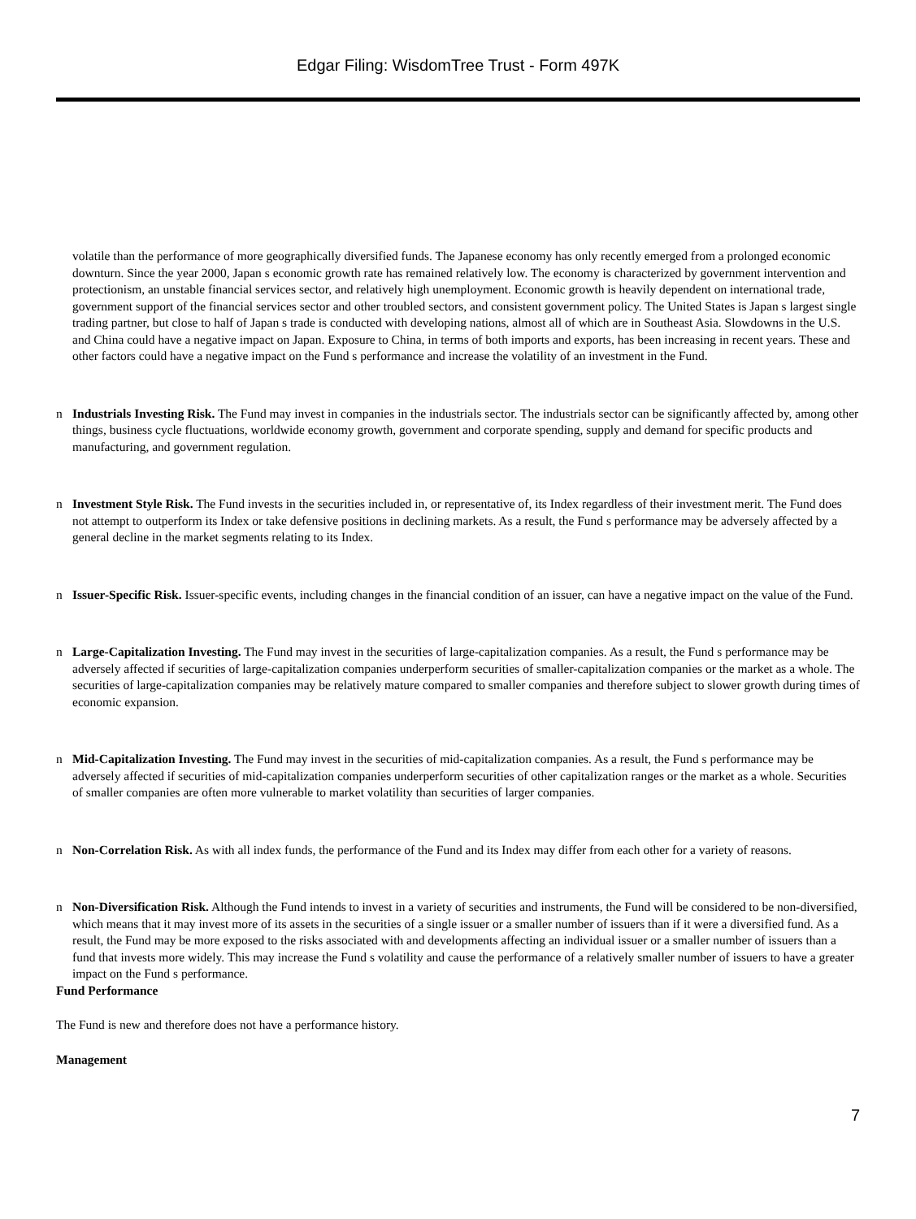Edgar Filing: WisdomTree Trust - Form 497K
volatile than the performance of more geographically diversified funds. The Japanese economy has only recently emerged from a prolonged economic downturn. Since the year 2000, Japan s economic growth rate has remained relatively low. The economy is characterized by government intervention and protectionism, an unstable financial services sector, and relatively high unemployment. Economic growth is heavily dependent on international trade, government support of the financial services sector and other troubled sectors, and consistent government policy. The United States is Japan s largest single trading partner, but close to half of Japan s trade is conducted with developing nations, almost all of which are in Southeast Asia. Slowdowns in the U.S. and China could have a negative impact on Japan. Exposure to China, in terms of both imports and exports, has been increasing in recent years. These and other factors could have a negative impact on the Fund s performance and increase the volatility of an investment in the Fund.
n Industrials Investing Risk. The Fund may invest in companies in the industrials sector. The industrials sector can be significantly affected by, among other things, business cycle fluctuations, worldwide economy growth, government and corporate spending, supply and demand for specific products and manufacturing, and government regulation.
n Investment Style Risk. The Fund invests in the securities included in, or representative of, its Index regardless of their investment merit. The Fund does not attempt to outperform its Index or take defensive positions in declining markets. As a result, the Fund s performance may be adversely affected by a general decline in the market segments relating to its Index.
n Issuer-Specific Risk. Issuer-specific events, including changes in the financial condition of an issuer, can have a negative impact on the value of the Fund.
n Large-Capitalization Investing. The Fund may invest in the securities of large-capitalization companies. As a result, the Fund s performance may be adversely affected if securities of large-capitalization companies underperform securities of smaller-capitalization companies or the market as a whole. The securities of large-capitalization companies may be relatively mature compared to smaller companies and therefore subject to slower growth during times of economic expansion.
n Mid-Capitalization Investing. The Fund may invest in the securities of mid-capitalization companies. As a result, the Fund s performance may be adversely affected if securities of mid-capitalization companies underperform securities of other capitalization ranges or the market as a whole. Securities of smaller companies are often more vulnerable to market volatility than securities of larger companies.
n Non-Correlation Risk. As with all index funds, the performance of the Fund and its Index may differ from each other for a variety of reasons.
n Non-Diversification Risk. Although the Fund intends to invest in a variety of securities and instruments, the Fund will be considered to be non-diversified, which means that it may invest more of its assets in the securities of a single issuer or a smaller number of issuers than if it were a diversified fund. As a result, the Fund may be more exposed to the risks associated with and developments affecting an individual issuer or a smaller number of issuers than a fund that invests more widely. This may increase the Fund s volatility and cause the performance of a relatively smaller number of issuers to have a greater impact on the Fund s performance.
Fund Performance
The Fund is new and therefore does not have a performance history.
Management
7